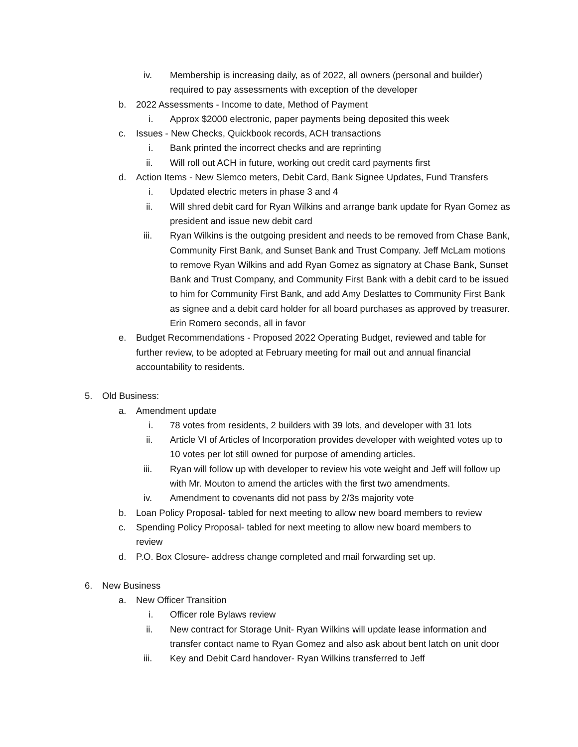iv. Membership is increasing daily, as of 2022, all owners (personal and builder) required to pay assessments with exception of the developer
b. 2022 Assessments - Income to date, Method of Payment
i. Approx $2000 electronic, paper payments being deposited this week
c. Issues - New Checks, Quickbook records, ACH transactions
i. Bank printed the incorrect checks and are reprinting
ii. Will roll out ACH in future, working out credit card payments first
d. Action Items - New Slemco meters, Debit Card, Bank Signee Updates, Fund Transfers
i. Updated electric meters in phase 3 and 4
ii. Will shred debit card for Ryan Wilkins and arrange bank update for Ryan Gomez as president and issue new debit card
iii. Ryan Wilkins is the outgoing president and needs to be removed from Chase Bank, Community First Bank, and Sunset Bank and Trust Company. Jeff McLam motions to remove Ryan Wilkins and add Ryan Gomez as signatory at Chase Bank, Sunset Bank and Trust Company, and Community First Bank with a debit card to be issued to him for Community First Bank, and add Amy Deslattes to Community First Bank as signee and a debit card holder for all board purchases as approved by treasurer. Erin Romero seconds, all in favor
e. Budget Recommendations - Proposed 2022 Operating Budget, reviewed and table for further review, to be adopted at February meeting for mail out and annual financial accountability to residents.
5. Old Business:
a. Amendment update
i. 78 votes from residents, 2 builders with 39 lots, and developer with 31 lots
ii. Article VI of Articles of Incorporation provides developer with weighted votes up to 10 votes per lot still owned for purpose of amending articles.
iii. Ryan will follow up with developer to review his vote weight and Jeff will follow up with Mr. Mouton to amend the articles with the first two amendments.
iv. Amendment to covenants did not pass by 2/3s majority vote
b. Loan Policy Proposal- tabled for next meeting to allow new board members to review
c. Spending Policy Proposal- tabled for next meeting to allow new board members to review
d. P.O. Box Closure- address change completed and mail forwarding set up.
6. New Business
a. New Officer Transition
i. Officer role Bylaws review
ii. New contract for Storage Unit- Ryan Wilkins will update lease information and transfer contact name to Ryan Gomez and also ask about bent latch on unit door
iii. Key and Debit Card handover- Ryan Wilkins transferred to Jeff